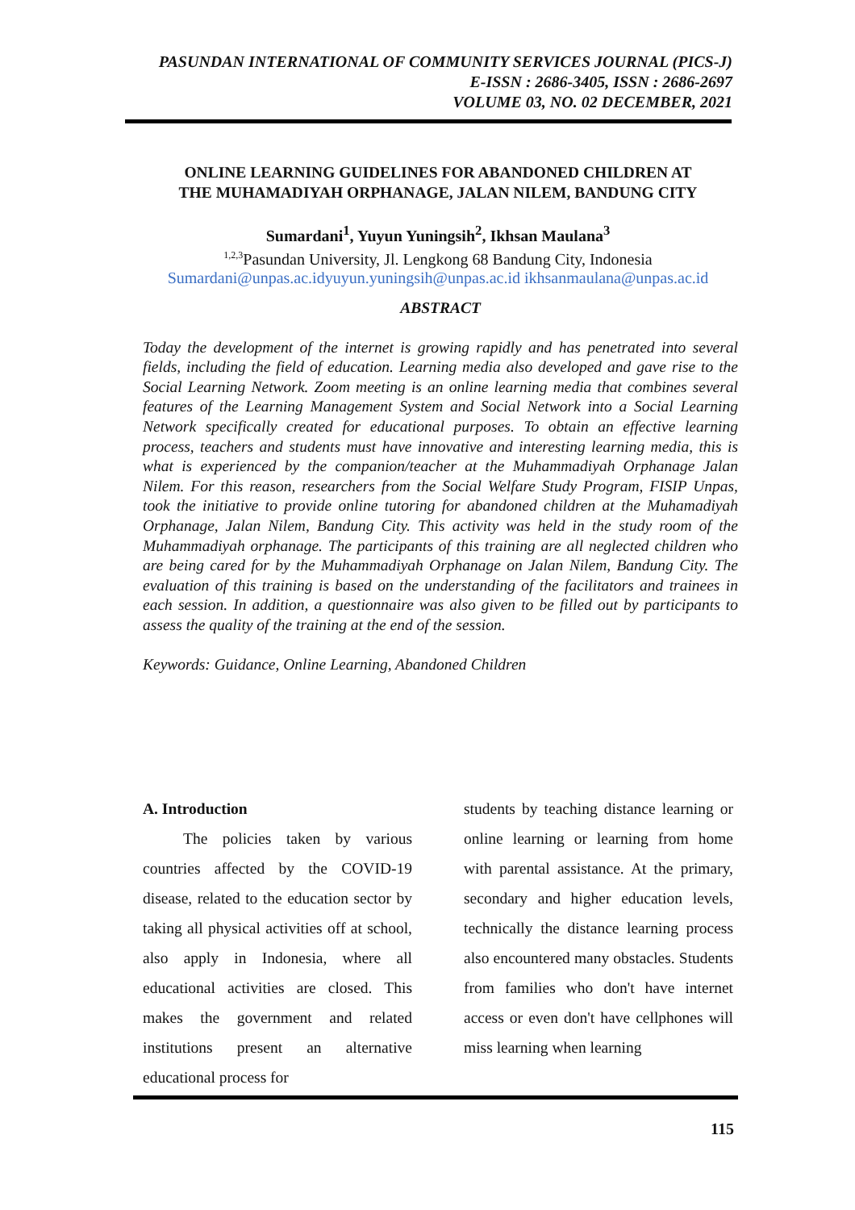PASUNDAN INTERNATIONAL OF COMMUNITY SERVICES JOURNAL (PICS-J)
E-ISSN : 2686-3405, ISSN : 2686-2697
VOLUME 03, NO. 02 DECEMBER, 2021
ONLINE LEARNING GUIDELINES FOR ABANDONED CHILDREN AT
THE MUHAMADIYAH ORPHANAGE, JALAN NILEM, BANDUNG CITY
Sumardani<sup>1</sup>, Yuyun Yuningsih<sup>2</sup>, Ikhsan Maulana<sup>3</sup>
<sup>1,2,3</sup>Pasundan University, Jl. Lengkong 68 Bandung City, Indonesia
Sumardani@unpas.ac.id yuyun.yuningsih@unpas.ac.id ikhsanmaulana@unpas.ac.id
ABSTRACT
Today the development of the internet is growing rapidly and has penetrated into several fields, including the field of education. Learning media also developed and gave rise to the Social Learning Network. Zoom meeting is an online learning media that combines several features of the Learning Management System and Social Network into a Social Learning Network specifically created for educational purposes. To obtain an effective learning process, teachers and students must have innovative and interesting learning media, this is what is experienced by the companion/teacher at the Muhammadiyah Orphanage Jalan Nilem. For this reason, researchers from the Social Welfare Study Program, FISIP Unpas, took the initiative to provide online tutoring for abandoned children at the Muhamadiyah Orphanage, Jalan Nilem, Bandung City. This activity was held in the study room of the Muhammadiyah orphanage. The participants of this training are all neglected children who are being cared for by the Muhammadiyah Orphanage on Jalan Nilem, Bandung City. The evaluation of this training is based on the understanding of the facilitators and trainees in each session. In addition, a questionnaire was also given to be filled out by participants to assess the quality of the training at the end of the session.
Keywords: Guidance, Online Learning, Abandoned Children
A. Introduction
The policies taken by various countries affected by the COVID-19 disease, related to the education sector by taking all physical activities off at school, also apply in Indonesia, where all educational activities are closed. This makes the government and related institutions present an alternative educational process for
students by teaching distance learning or online learning or learning from home with parental assistance. At the primary, secondary and higher education levels, technically the distance learning process also encountered many obstacles. Students from families who don't have internet access or even don't have cellphones will miss learning when learning
115